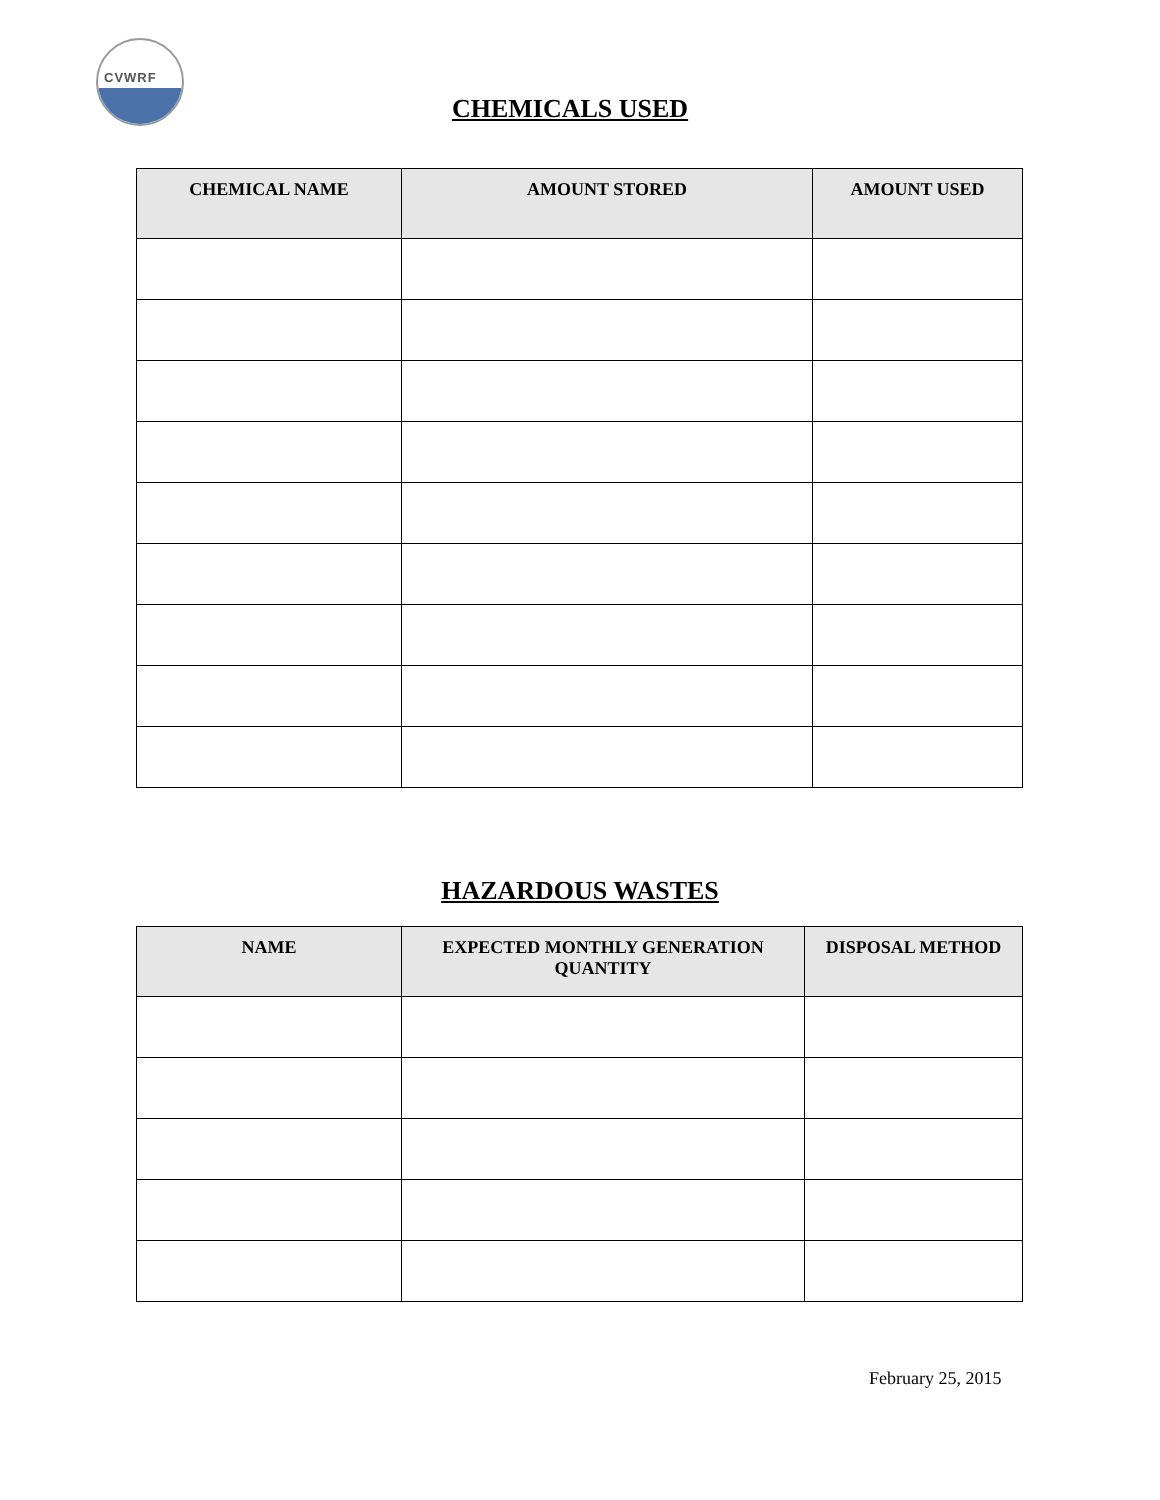CVWRF
CHEMICALS USED
| CHEMICAL NAME | AMOUNT STORED | AMOUNT USED |
| --- | --- | --- |
HAZARDOUS WASTES
| NAME | EXPECTED MONTHLY GENERATION QUANTITY | DISPOSAL METHOD |
| --- | --- | --- |
February 25, 2015